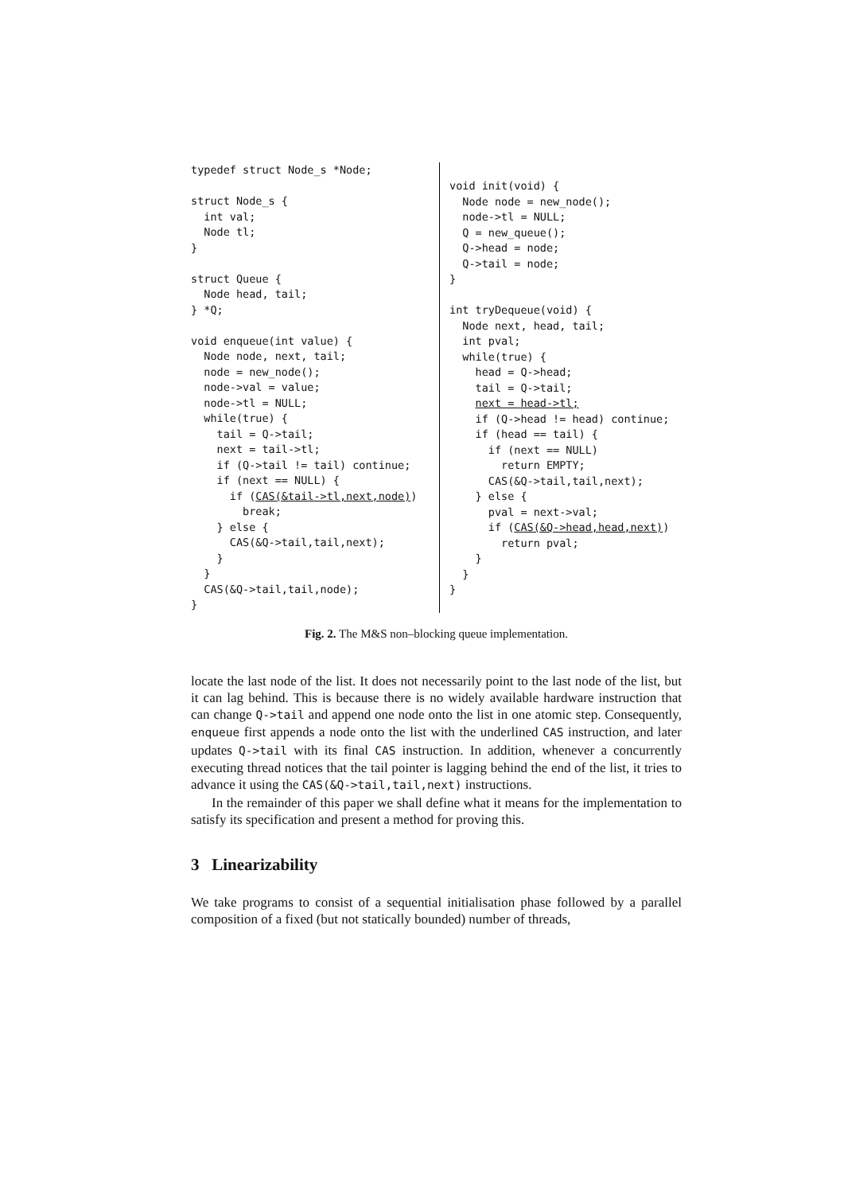typedef struct Node_s *Node;

struct Node_s {
  int val;
  Node tl;
}

struct Queue {
  Node head, tail;
} *Q;

void enqueue(int value) {
  Node node, next, tail;
  node = new_node();
  node->val = value;
  node->tl = NULL;
  while(true) {
    tail = Q->tail;
    next = tail->tl;
    if (Q->tail != tail) continue;
    if (next == NULL) {
      if (CAS(&tail->tl,next,node))
        break;
    } else {
      CAS(&Q->tail,tail,next);
    }
  }
  CAS(&Q->tail,tail,node);
}
void init(void) {
  Node node = new_node();
  node->tl = NULL;
  Q = new_queue();
  Q->head = node;
  Q->tail = node;
}

int tryDequeue(void) {
  Node next, head, tail;
  int pval;
  while(true) {
    head = Q->head;
    tail = Q->tail;
    next = head->tl;
    if (Q->head != head) continue;
    if (head == tail) {
      if (next == NULL)
        return EMPTY;
      CAS(&Q->tail,tail,next);
    } else {
      pval = next->val;
      if (CAS(&Q->head,head,next))
        return pval;
    }
  }
}
Fig. 2. The M&S non–blocking queue implementation.
locate the last node of the list. It does not necessarily point to the last node of the list, but it can lag behind. This is because there is no widely available hardware instruction that can change Q->tail and append one node onto the list in one atomic step. Consequently, enqueue first appends a node onto the list with the underlined CAS instruction, and later updates Q->tail with its final CAS instruction. In addition, whenever a concurrently executing thread notices that the tail pointer is lagging behind the end of the list, it tries to advance it using the CAS(&Q->tail,tail,next) instructions.
In the remainder of this paper we shall define what it means for the implementation to satisfy its specification and present a method for proving this.
3 Linearizability
We take programs to consist of a sequential initialisation phase followed by a parallel composition of a fixed (but not statically bounded) number of threads,